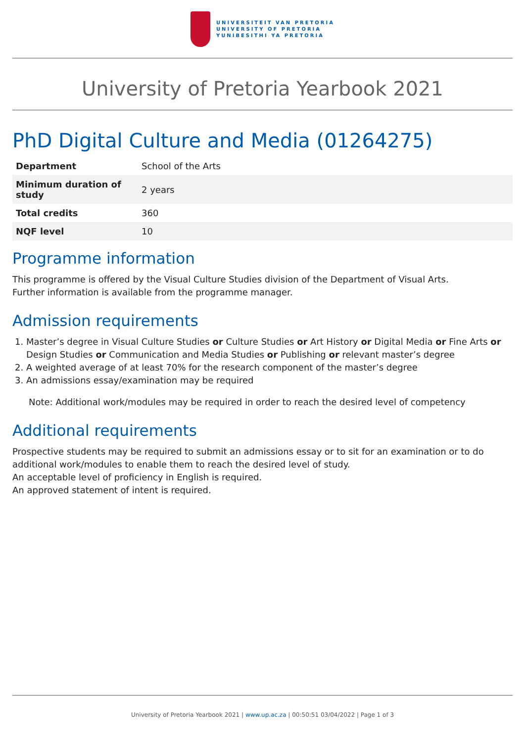UNIVERSITEIT VAN PRETORIA
UNIVERSITY OF PRETORIA
YUNIBESITHI YA PRETORIA
University of Pretoria Yearbook 2021
PhD Digital Culture and Media (01264275)
| Department | School of the Arts |
| Minimum duration of study | 2 years |
| Total credits | 360 |
| NQF level | 10 |
Programme information
This programme is offered by the Visual Culture Studies division of the Department of Visual Arts.
Further information is available from the programme manager.
Admission requirements
1. Master’s degree in Visual Culture Studies or Culture Studies or Art History or Digital Media or Fine Arts or Design Studies or Communication and Media Studies or Publishing or relevant master’s degree
2. A weighted average of at least 70% for the research component of the master’s degree
3. An admissions essay/examination may be required
Note: Additional work/modules may be required in order to reach the desired level of competency
Additional requirements
Prospective students may be required to submit an admissions essay or to sit for an examination or to do additional work/modules to enable them to reach the desired level of study.
An acceptable level of proficiency in English is required.
An approved statement of intent is required.
University of Pretoria Yearbook 2021 | www.up.ac.za | 00:50:51 03/04/2022 | Page 1 of 3